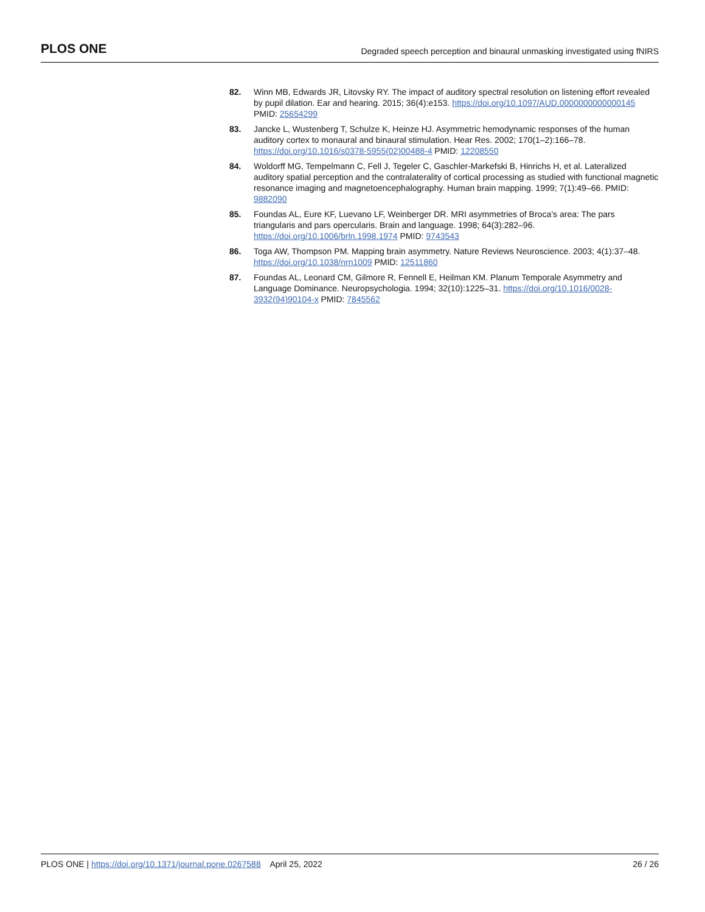PLOS ONE Degraded speech perception and binaural unmasking investigated using fNIRS
82. Winn MB, Edwards JR, Litovsky RY. The impact of auditory spectral resolution on listening effort revealed by pupil dilation. Ear and hearing. 2015; 36(4):e153. https://doi.org/10.1097/AUD.0000000000000145 PMID: 25654299
83. Jancke L, Wustenberg T, Schulze K, Heinze HJ. Asymmetric hemodynamic responses of the human auditory cortex to monaural and binaural stimulation. Hear Res. 2002; 170(1–2):166–78. https://doi.org/10.1016/s0378-5955(02)00488-4 PMID: 12208550
84. Woldorff MG, Tempelmann C, Fell J, Tegeler C, Gaschler-Markefski B, Hinrichs H, et al. Lateralized auditory spatial perception and the contralaterality of cortical processing as studied with functional magnetic resonance imaging and magnetoencephalography. Human brain mapping. 1999; 7(1):49–66. PMID: 9882090
85. Foundas AL, Eure KF, Luevano LF, Weinberger DR. MRI asymmetries of Broca’s area: The pars triangularis and pars opercularis. Brain and language. 1998; 64(3):282–96. https://doi.org/10.1006/brln.1998.1974 PMID: 9743543
86. Toga AW, Thompson PM. Mapping brain asymmetry. Nature Reviews Neuroscience. 2003; 4(1):37–48. https://doi.org/10.1038/nrn1009 PMID: 12511860
87. Foundas AL, Leonard CM, Gilmore R, Fennell E, Heilman KM. Planum Temporale Asymmetry and Language Dominance. Neuropsychologia. 1994; 32(10):1225–31. https://doi.org/10.1016/0028-3932(94)90104-x PMID: 7845562
PLOS ONE | https://doi.org/10.1371/journal.pone.0267588 April 25, 2022 26 / 26